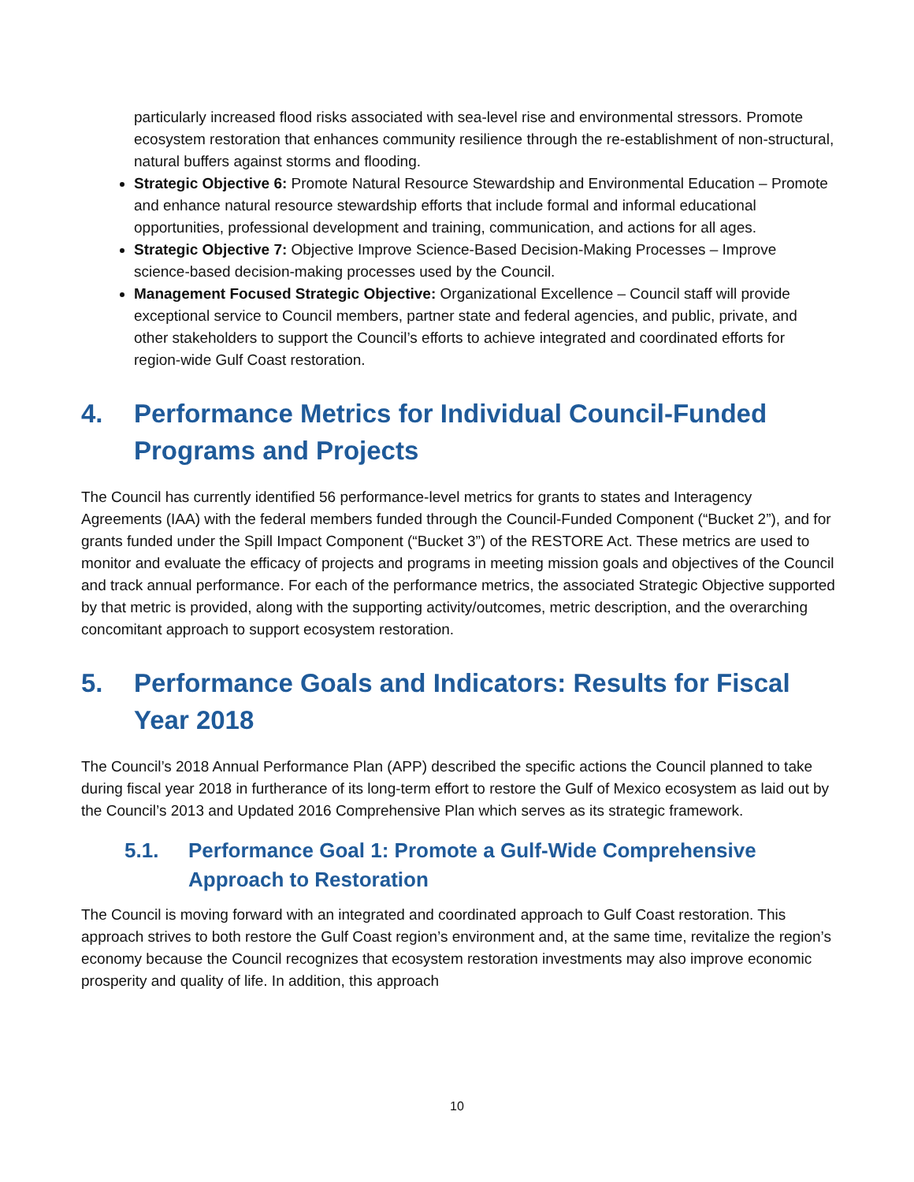particularly increased flood risks associated with sea-level rise and environmental stressors. Promote ecosystem restoration that enhances community resilience through the re-establishment of non-structural, natural buffers against storms and flooding.
Strategic Objective 6: Promote Natural Resource Stewardship and Environmental Education – Promote and enhance natural resource stewardship efforts that include formal and informal educational opportunities, professional development and training, communication, and actions for all ages.
Strategic Objective 7: Objective Improve Science-Based Decision-Making Processes – Improve science-based decision-making processes used by the Council.
Management Focused Strategic Objective: Organizational Excellence – Council staff will provide exceptional service to Council members, partner state and federal agencies, and public, private, and other stakeholders to support the Council’s efforts to achieve integrated and coordinated efforts for region-wide Gulf Coast restoration.
4. Performance Metrics for Individual Council-Funded Programs and Projects
The Council has currently identified 56 performance-level metrics for grants to states and Interagency Agreements (IAA) with the federal members funded through the Council-Funded Component (“Bucket 2”), and for grants funded under the Spill Impact Component (“Bucket 3”) of the RESTORE Act. These metrics are used to monitor and evaluate the efficacy of projects and programs in meeting mission goals and objectives of the Council and track annual performance. For each of the performance metrics, the associated Strategic Objective supported by that metric is provided, along with the supporting activity/outcomes, metric description, and the overarching concomitant approach to support ecosystem restoration.
5. Performance Goals and Indicators: Results for Fiscal Year 2018
The Council’s 2018 Annual Performance Plan (APP) described the specific actions the Council planned to take during fiscal year 2018 in furtherance of its long-term effort to restore the Gulf of Mexico ecosystem as laid out by the Council’s 2013 and Updated 2016 Comprehensive Plan which serves as its strategic framework.
5.1. Performance Goal 1: Promote a Gulf-Wide Comprehensive Approach to Restoration
The Council is moving forward with an integrated and coordinated approach to Gulf Coast restoration. This approach strives to both restore the Gulf Coast region’s environment and, at the same time, revitalize the region’s economy because the Council recognizes that ecosystem restoration investments may also improve economic prosperity and quality of life. In addition, this approach
10